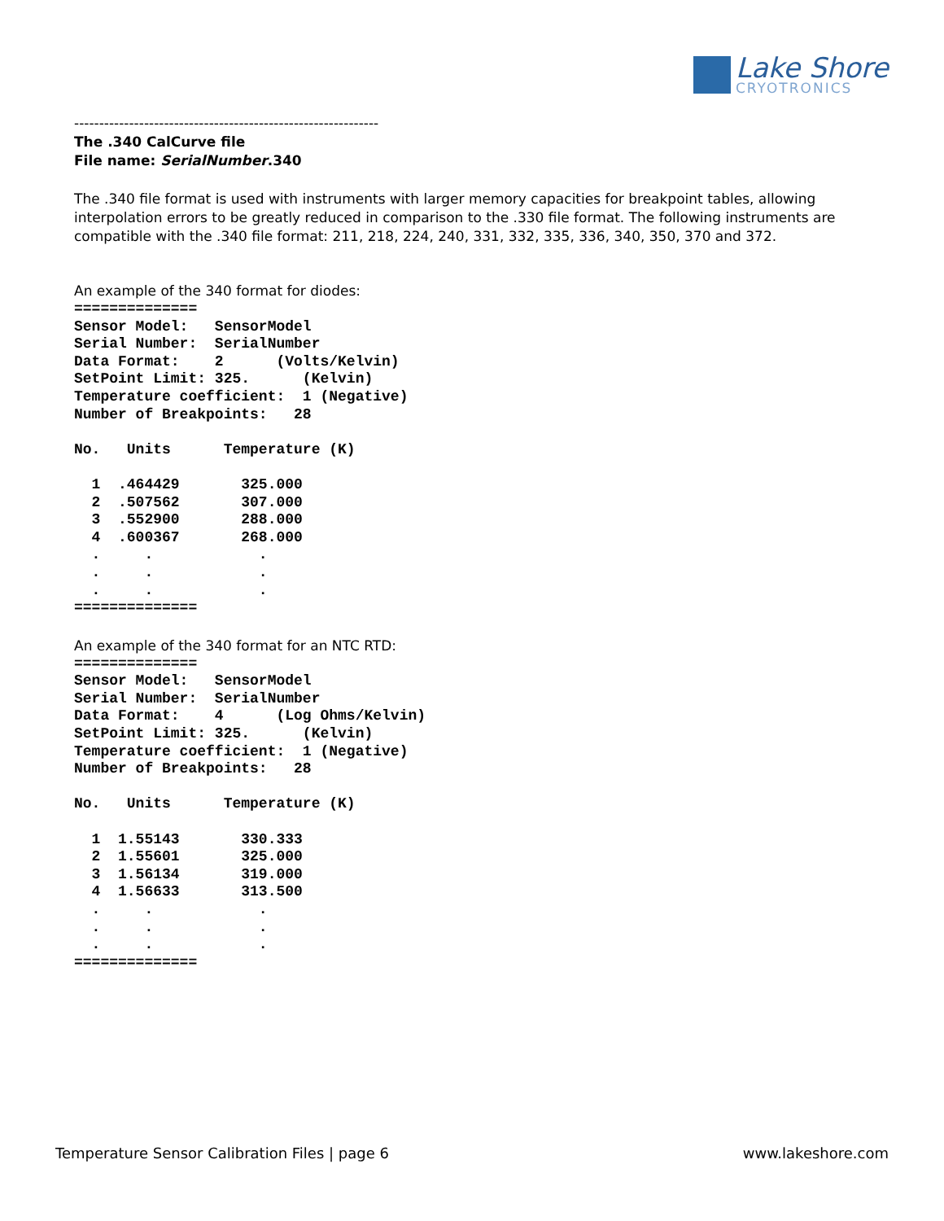Lake Shore
CRYOTRONICS
-------------------------------------------------------------
The .340 CalCurve file
File name: SerialNumber.340
The .340 file format is used with instruments with larger memory capacities for breakpoint tables, allowing interpolation errors to be greatly reduced in comparison to the .330 file format. The following instruments are compatible with the .340 file format: 211, 218, 224, 240, 331, 332, 335, 336, 340, 350, 370 and 372.
An example of the 340 format for diodes:
==============
Sensor Model:   SensorModel
Serial Number:  SerialNumber
Data Format:    2      (Volts/Kelvin)
SetPoint Limit: 325.      (Kelvin)
Temperature coefficient:  1 (Negative)
Number of Breakpoints:   28

No.   Units      Temperature (K)

  1  .464429       325.000
  2  .507562       307.000
  3  .552900       288.000
  4  .600367       268.000
  .     .            .
  .     .            .
  .     .            .
==============
An example of the 340 format for an NTC RTD:
==============
Sensor Model:   SensorModel
Serial Number:  SerialNumber
Data Format:    4      (Log Ohms/Kelvin)
SetPoint Limit: 325.      (Kelvin)
Temperature coefficient:  1 (Negative)
Number of Breakpoints:   28

No.   Units      Temperature (K)

  1  1.55143       330.333
  2  1.55601       325.000
  3  1.56134       319.000
  4  1.56633       313.500
  .     .            .
  .     .            .
  .     .            .
==============
Temperature Sensor Calibration Files | page 6 www.lakeshore.com